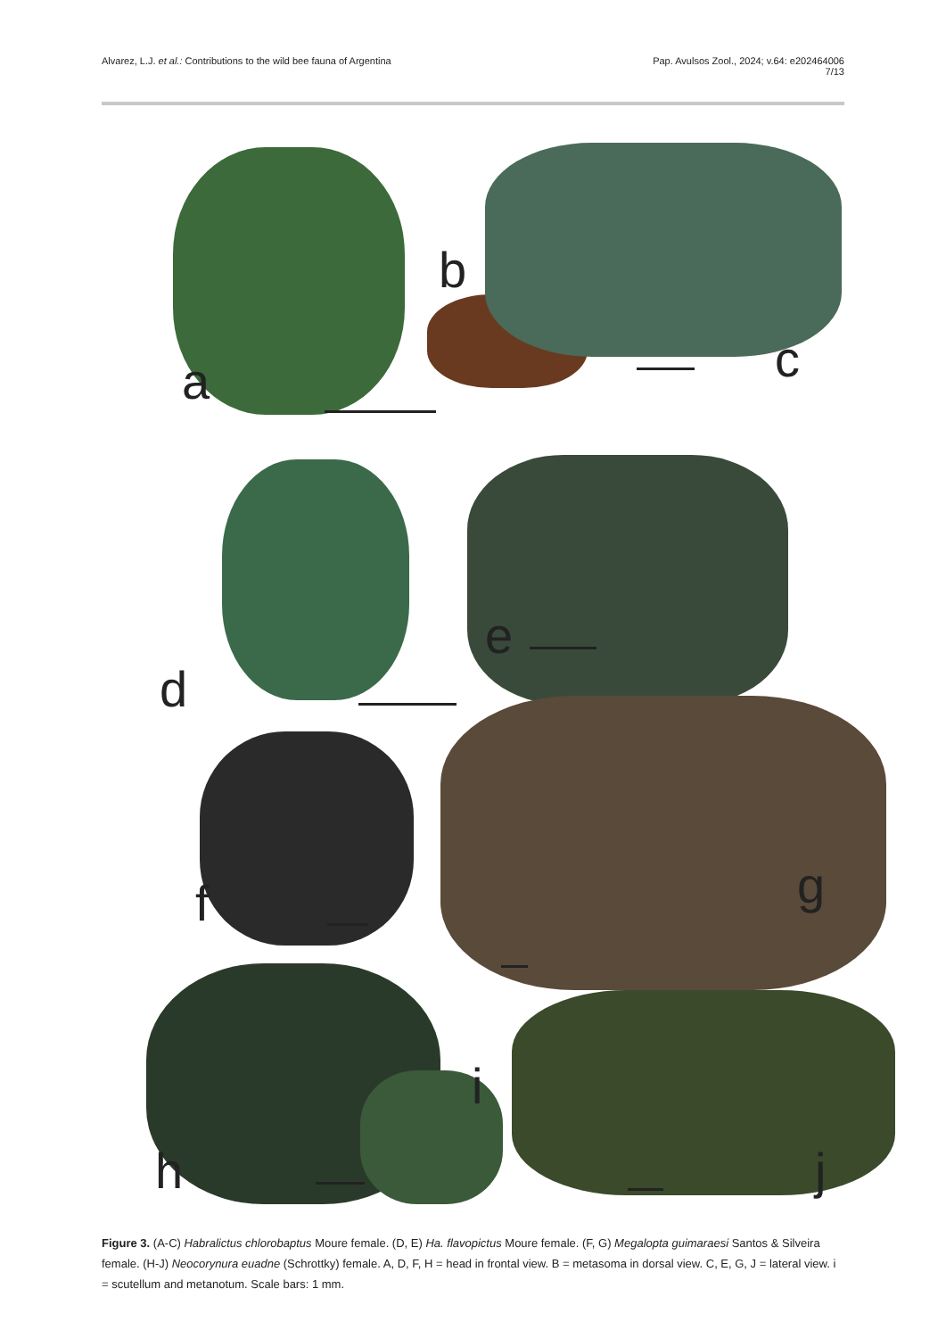Alvarez, L.J. et al.: Contributions to the wild bee fauna of Argentina
Pap. Avulsos Zool., 2024; v.64: e202464006
7/13
a
b
c
d
e
f g
h
i
j
Figure 3. (A-C) Habralictus chlorobaptus Moure female. (D, E) Ha. flavopictus Moure female. (F, G) Megalopta guimaraesi Santos & Silveira female. (H-J) Neocorynura euadne (Schrottky) female. A, D, F, H = head in frontal view. B = metasoma in dorsal view. C, E, G, J = lateral view. i = scutellum and metanotum. Scale bars: 1 mm.